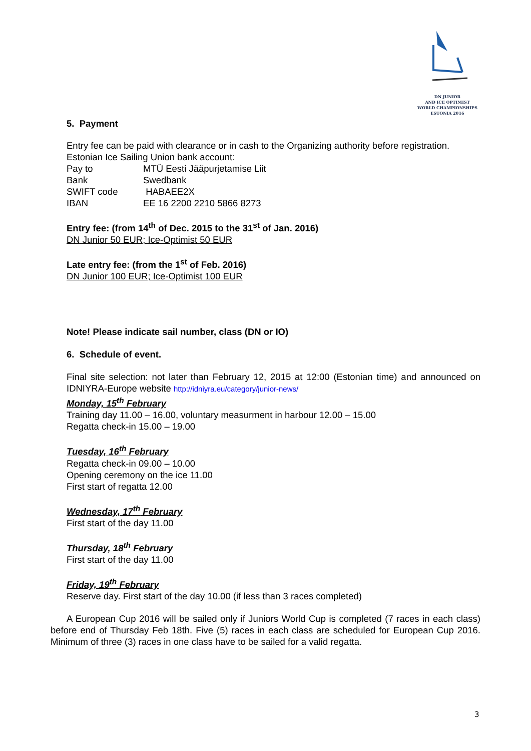DN JUNIOR
AND ICE OPTIMIST
WORLD CHAMPIONSHIPS
ESTONIA 2016
5. Payment
Entry fee can be paid with clearance or in cash to the Organizing authority before registration.
Estonian Ice Sailing Union bank account:
Pay to MTÜ Eesti Jääpurjetamise Liit
Bank Swedbank
SWIFT code HABAEE2X
IBAN EE 16 2200 2210 5866 8273
Entry fee: (from 14<sup>th</sup> of Dec. 2015 to the 31<sup>st</sup> of Jan. 2016)
DN Junior 50 EUR; Ice-Optimist 50 EUR
Late entry fee: (from the 1<sup>st</sup> of Feb. 2016)
DN Junior 100 EUR; Ice-Optimist 100 EUR
Note! Please indicate sail number, class (DN or IO)
6. Schedule of event.
Final site selection: not later than February 12, 2015 at 12:00 (Estonian time) and announced on IDNIYRA-Europe website http://idniyra.eu/category/junior-news/
Monday, 15<sup>th</sup> February
Training day 11.00 – 16.00, voluntary measurment in harbour 12.00 – 15.00
Regatta check-in 15.00 – 19.00
Tuesday, 16<sup>th</sup> February
Regatta check-in 09.00 – 10.00
Opening ceremony on the ice 11.00
First start of regatta 12.00
Wednesday, 17<sup>th</sup> February
First start of the day 11.00
Thursday, 18<sup>th</sup> February
First start of the day 11.00
Friday, 19<sup>th</sup> February
Reserve day. First start of the day 10.00 (if less than 3 races completed)
A European Cup 2016 will be sailed only if Juniors World Cup is completed (7 races in each class) before end of Thursday Feb 18th. Five (5) races in each class are scheduled for European Cup 2016. Minimum of three (3) races in one class have to be sailed for a valid regatta.
3